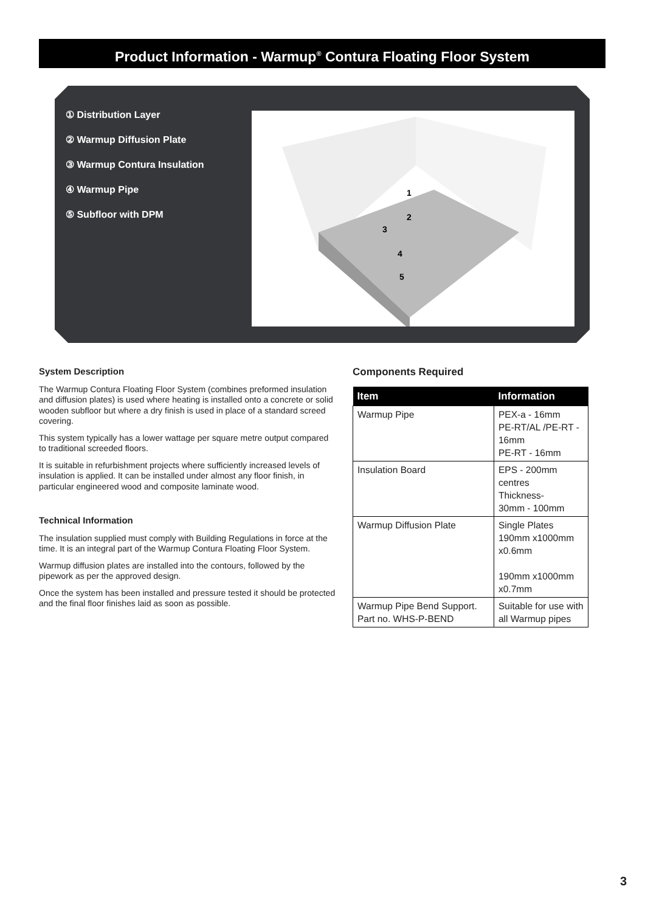Product Information - Warmup<sup>®</sup> Contura Floating Floor System
① Distribution Layer
② Warmup Diffusion Plate
③ Warmup Contura Insulation
④ Warmup Pipe
⑤ Subfloor with DPM
1
2
3
4
5
System Description
The Warmup Contura Floating Floor System (combines preformed insulation and diffusion plates) is used where heating is installed onto a concrete or solid wooden subfloor but where a dry finish is used in place of a standard screed covering.
This system typically has a lower wattage per square metre output compared to traditional screeded floors.
It is suitable in refurbishment projects where sufficiently increased levels of insulation is applied. It can be installed under almost any floor finish, in particular engineered wood and composite laminate wood.
Technical Information
The insulation supplied must comply with Building Regulations in force at the time. It is an integral part of the Warmup Contura Floating Floor System.
Warmup diffusion plates are installed into the contours, followed by the pipework as per the approved design.
Once the system has been installed and pressure tested it should be protected and the final floor finishes laid as soon as possible.
Components Required
| Item | Information |
| --- | --- |
| Warmup Pipe | PEX-a - 16mm PE-RT/AL /PE-RT - 16mm PE-RT - 16mm |
| Insulation Board | EPS - 200mm centres Thickness- 30mm - 100mm |
| Warmup Diffusion Plate | Single Plates 190mm x1000mm x0.6mm 190mm x1000mm x0.7mm |
| Warmup Pipe Bend Support. Part no. WHS-P-BEND | Suitable for use with all Warmup pipes |
3